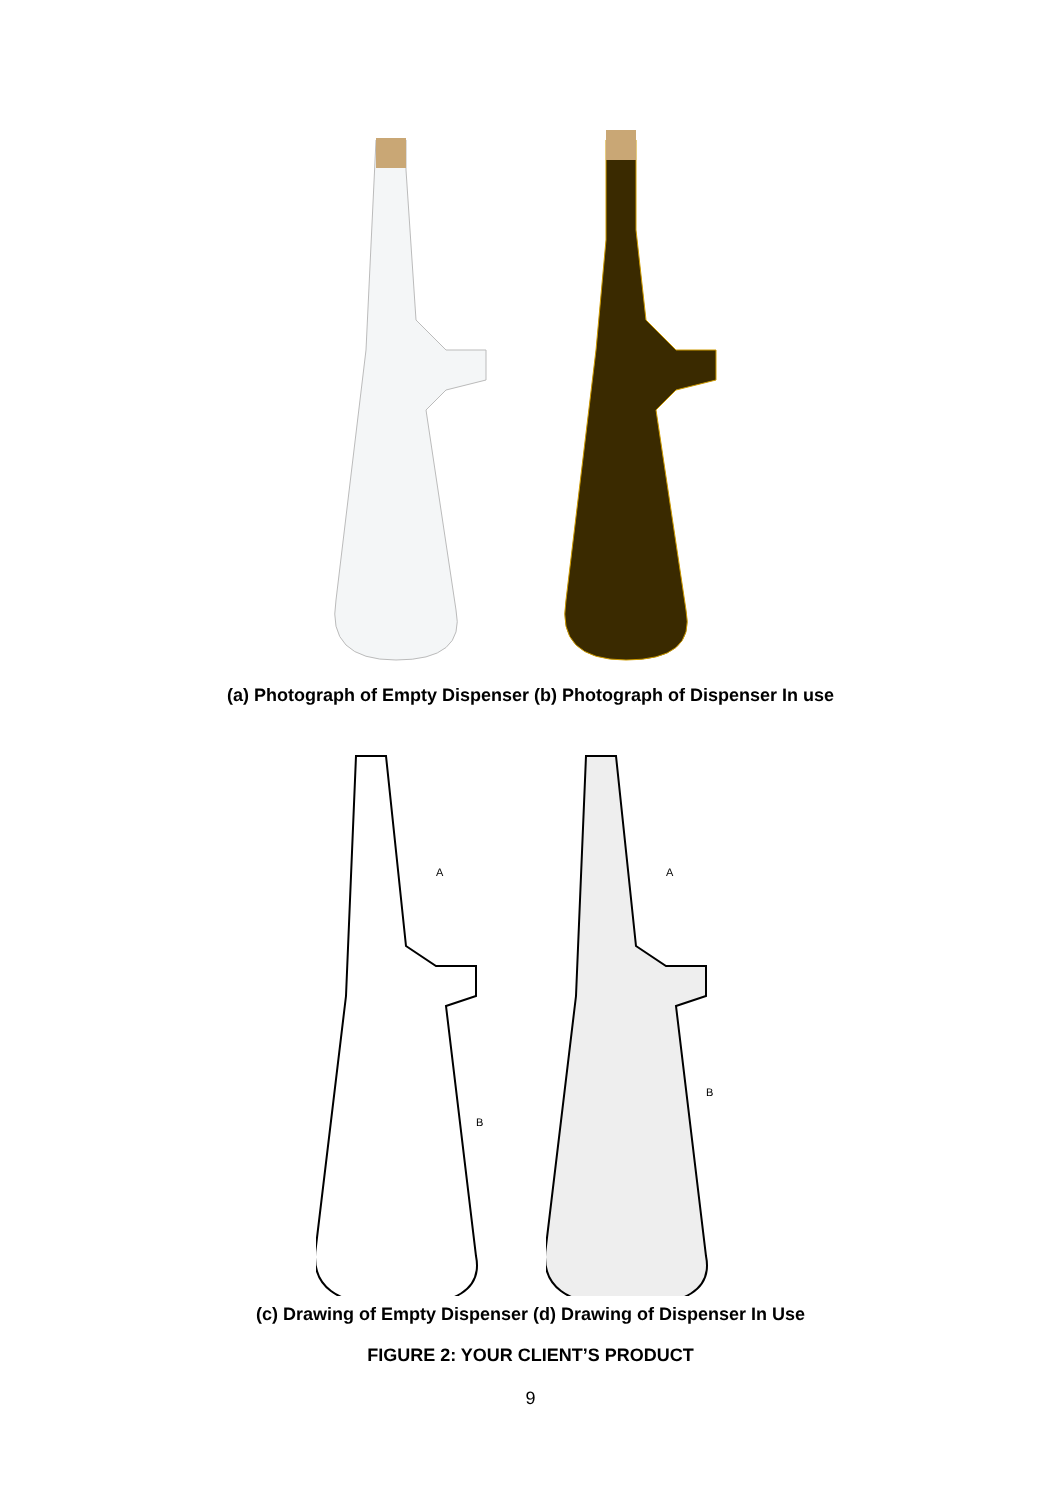(a) Photograph of Empty Dispenser (b) Photograph of Dispenser In use
A
B
A
B
(c) Drawing of Empty Dispenser (d) Drawing of Dispenser In Use
FIGURE 2: YOUR CLIENT’S PRODUCT
9